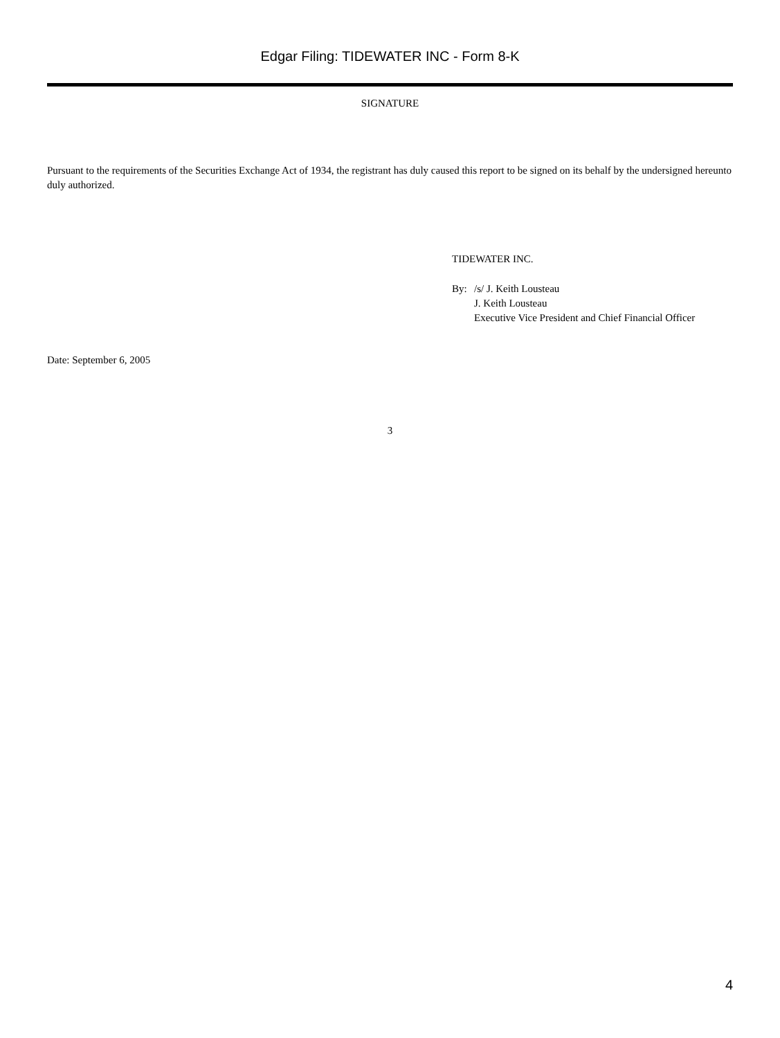Edgar Filing: TIDEWATER INC - Form 8-K
SIGNATURE
Pursuant to the requirements of the Securities Exchange Act of 1934, the registrant has duly caused this report to be signed on its behalf by the undersigned hereunto duly authorized.
TIDEWATER INC.
By: /s/ J. Keith Lousteau
J. Keith Lousteau
Executive Vice President and Chief Financial Officer
Date: September 6, 2005
3
4